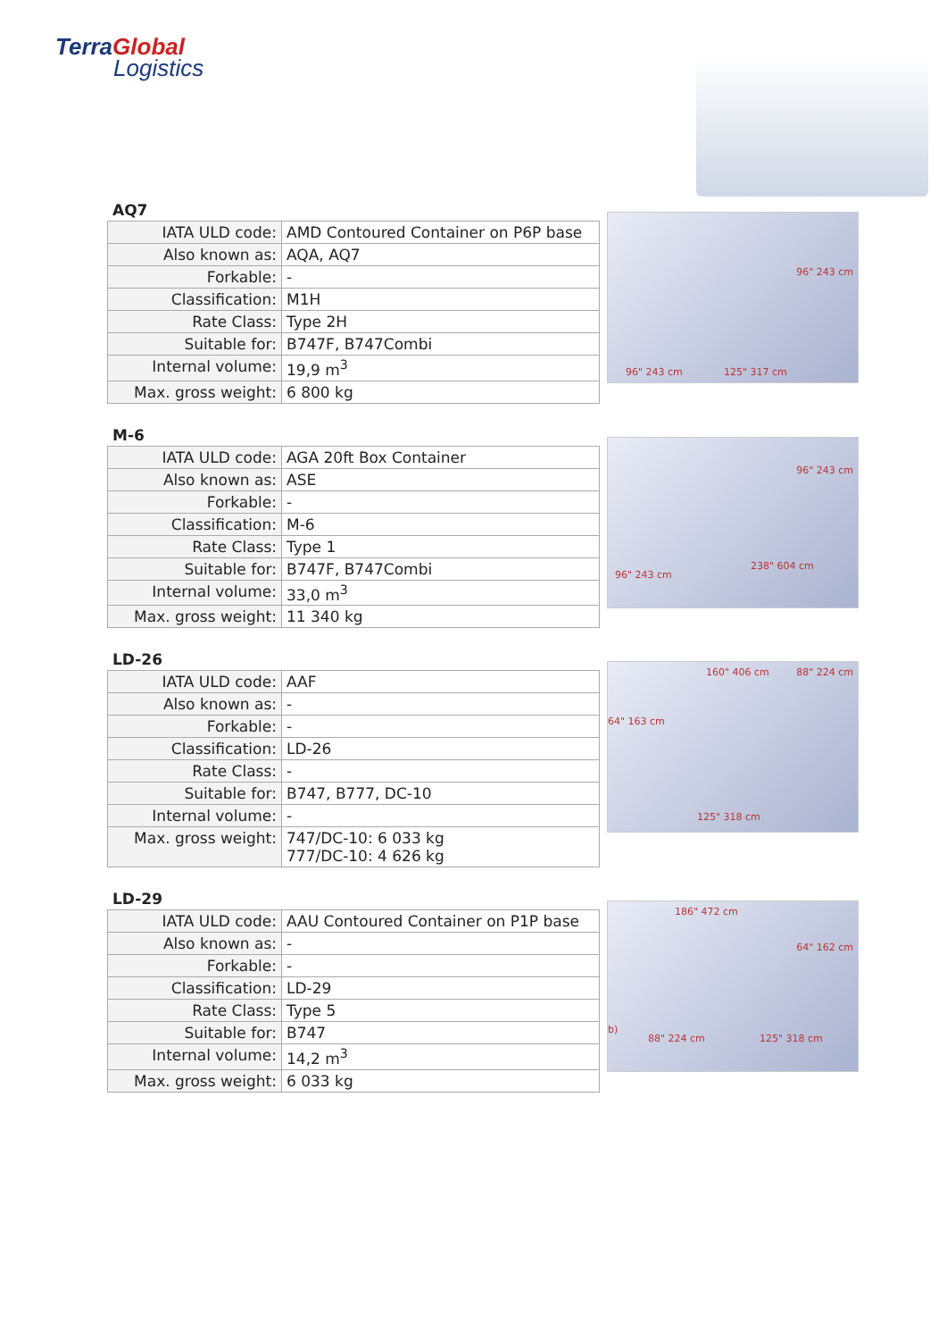TerraGlobal
Logistics
AQ7
| IATA ULD code: | AMD Contoured Container on P6P base |
| Also known as: | AQA, AQ7 |
| Forkable: | - |
| Classification: | M1H |
| Rate Class: | Type 2H |
| Suitable for: | B747F, B747Combi |
| Internal volume: | 19,9 m<sup>3</sup> |
| Max. gross weight: | 6 800 kg |
96" 243 cm
96" 243 cm 125" 317 cm
M-6
| IATA ULD code: | AGA 20ft Box Container |
| Also known as: | ASE |
| Forkable: | - |
| Classification: | M-6 |
| Rate Class: | Type 1 |
| Suitable for: | B747F, B747Combi |
| Internal volume: | 33,0 m<sup>3</sup> |
| Max. gross weight: | 11 340 kg |
96" 243 cm
96" 243 cm
238" 604 cm
LD-26
| IATA ULD code: | AAF |
| Also known as: | - |
| Forkable: | - |
| Classification: | LD-26 |
| Rate Class: | - |
| Suitable for: | B747, B777, DC-10 |
| Internal volume: | - |
| Max. gross weight: | 747/DC-10: 6 033 kg 777/DC-10: 4 626 kg |
160" 406 cm 88" 224 cm
64" 163 cm
125" 318 cm
LD-29
| IATA ULD code: | AAU Contoured Container on P1P base |
| Also known as: | - |
| Forkable: | - |
| Classification: | LD-29 |
| Rate Class: | Type 5 |
| Suitable for: | B747 |
| Internal volume: | 14,2 m<sup>3</sup> |
| Max. gross weight: | 6 033 kg |
186" 472 cm
64" 162 cm
b)
88" 224 cm 125" 318 cm